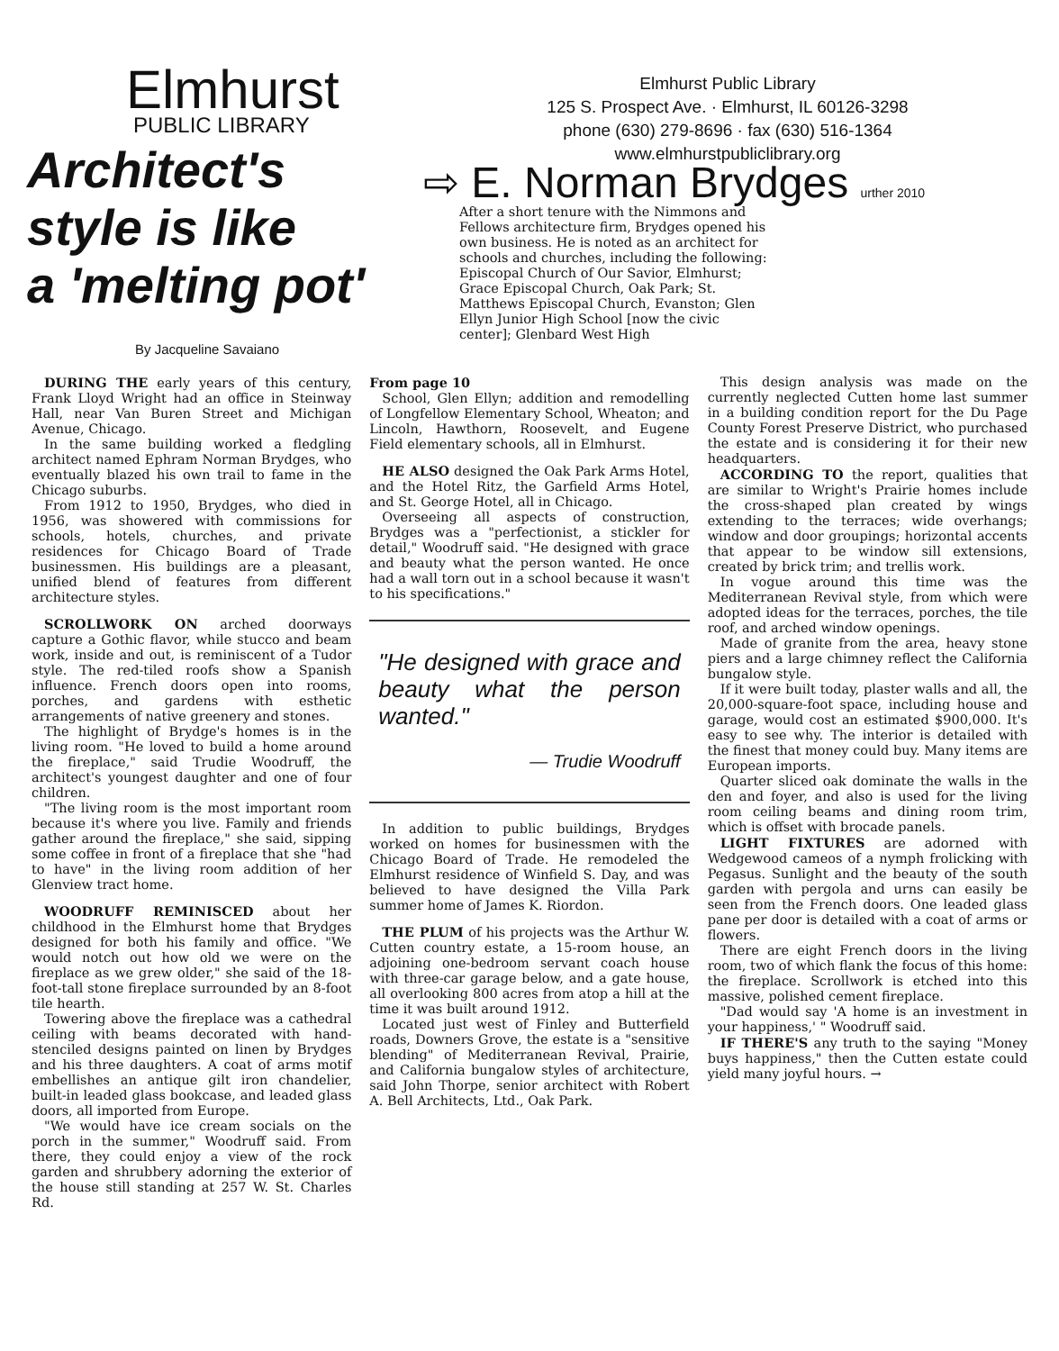Elmhurst
PUBLIC LIBRARY
Architect's
style is like
a 'melting pot'
By Jacqueline Savaiano
Elmhurst Public Library
125 S. Prospect Ave. · Elmhurst, IL 60126-3298
phone (630) 279-8696 · fax (630) 516-1364
www.elmhurstpubliclibrary.org
⇨ E. Norman Brydges urther 2010
After a short tenure with the Nimmons and Fellows architecture firm, Brydges opened his own business. He is noted as an architect for schools and churches, including the following: Episcopal Church of Our Savior, Elmhurst; Grace Episcopal Church, Oak Park; St. Matthews Episcopal Church, Evanston; Glen Ellyn Junior High School [now the civic center]; Glenbard West High
DURING THE early years of this century, Frank Lloyd Wright had an office in Steinway Hall, near Van Buren Street and Michigan Avenue, Chicago.
In the same building worked a fledgling architect named Ephram Norman Brydges, who eventually blazed his own trail to fame in the Chicago suburbs.
From 1912 to 1950, Brydges, who died in 1956, was showered with commissions for schools, hotels, churches, and private residences for Chicago Board of Trade businessmen. His buildings are a pleasant, unified blend of features from different architecture styles.
SCROLLWORK ON arched doorways capture a Gothic flavor, while stucco and beam work, inside and out, is reminiscent of a Tudor style. The red-tiled roofs show a Spanish influence. French doors open into rooms, porches, and gardens with esthetic arrangements of native greenery and stones.
The highlight of Brydge's homes is in the living room. "He loved to build a home around the fireplace," said Trudie Woodruff, the architect's youngest daughter and one of four children.
"The living room is the most important room because it's where you live. Family and friends gather around the fireplace," she said, sipping some coffee in front of a fireplace that she "had to have" in the living room addition of her Glenview tract home.
WOODRUFF REMINISCED about her childhood in the Elmhurst home that Brydges designed for both his family and office. "We would notch out how old we were on the fireplace as we grew older," she said of the 18-foot-tall stone fireplace surrounded by an 8-foot tile hearth.
Towering above the fireplace was a cathedral ceiling with beams decorated with hand-stenciled designs painted on linen by Brydges and his three daughters. A coat of arms motif embellishes an antique gilt iron chandelier, built-in leaded glass bookcase, and leaded glass doors, all imported from Europe.
"We would have ice cream socials on the porch in the summer," Woodruff said. From there, they could enjoy a view of the rock garden and shrubbery adorning the exterior of the house still standing at 257 W. St. Charles Rd.
From page 10
School, Glen Ellyn; addition and remodelling of Longfellow Elementary School, Wheaton; and Lincoln, Hawthorn, Roosevelt, and Eugene Field elementary schools, all in Elmhurst.
HE ALSO designed the Oak Park Arms Hotel, and the Hotel Ritz, the Garfield Arms Hotel, and St. George Hotel, all in Chicago.
Overseeing all aspects of construction, Brydges was a "perfectionist, a stickler for detail," Woodruff said. "He designed with grace and beauty what the person wanted. He once had a wall torn out in a school because it wasn't to his specifications."
"He designed with grace and beauty what the person wanted."
— Trudie Woodruff
In addition to public buildings, Brydges worked on homes for businessmen with the Chicago Board of Trade. He remodeled the Elmhurst residence of Winfield S. Day, and was believed to have designed the Villa Park summer home of James K. Riordon.
THE PLUM of his projects was the Arthur W. Cutten country estate, a 15-room house, an adjoining one-bedroom servant coach house with three-car garage below, and a gate house, all overlooking 800 acres from atop a hill at the time it was built around 1912.
Located just west of Finley and Butterfield roads, Downers Grove, the estate is a "sensitive blending" of Mediterranean Revival, Prairie, and California bungalow styles of architecture, said John Thorpe, senior architect with Robert A. Bell Architects, Ltd., Oak Park.
This design analysis was made on the currently neglected Cutten home last summer in a building condition report for the Du Page County Forest Preserve District, who purchased the estate and is considering it for their new headquarters.
ACCORDING TO the report, qualities that are similar to Wright's Prairie homes include the cross-shaped plan created by wings extending to the terraces; wide overhangs; window and door groupings; horizontal accents that appear to be window sill extensions, created by brick trim; and trellis work.
In vogue around this time was the Mediterranean Revival style, from which were adopted ideas for the terraces, porches, the tile roof, and arched window openings.
Made of granite from the area, heavy stone piers and a large chimney reflect the California bungalow style.
If it were built today, plaster walls and all, the 20,000-square-foot space, including house and garage, would cost an estimated $900,000. It's easy to see why. The interior is detailed with the finest that money could buy. Many items are European imports.
Quarter sliced oak dominate the walls in the den and foyer, and also is used for the living room ceiling beams and dining room trim, which is offset with brocade panels.
LIGHT FIXTURES are adorned with Wedgewood cameos of a nymph frolicking with Pegasus. Sunlight and the beauty of the south garden with pergola and urns can easily be seen from the French doors. One leaded glass pane per door is detailed with a coat of arms or flowers.
There are eight French doors in the living room, two of which flank the focus of this home: the fireplace. Scrollwork is etched into this massive, polished cement fireplace.
"Dad would say 'A home is an investment in your happiness,' " Woodruff said.
IF THERE'S any truth to the saying "Money buys happiness," then the Cutten estate could yield many joyful hours. →